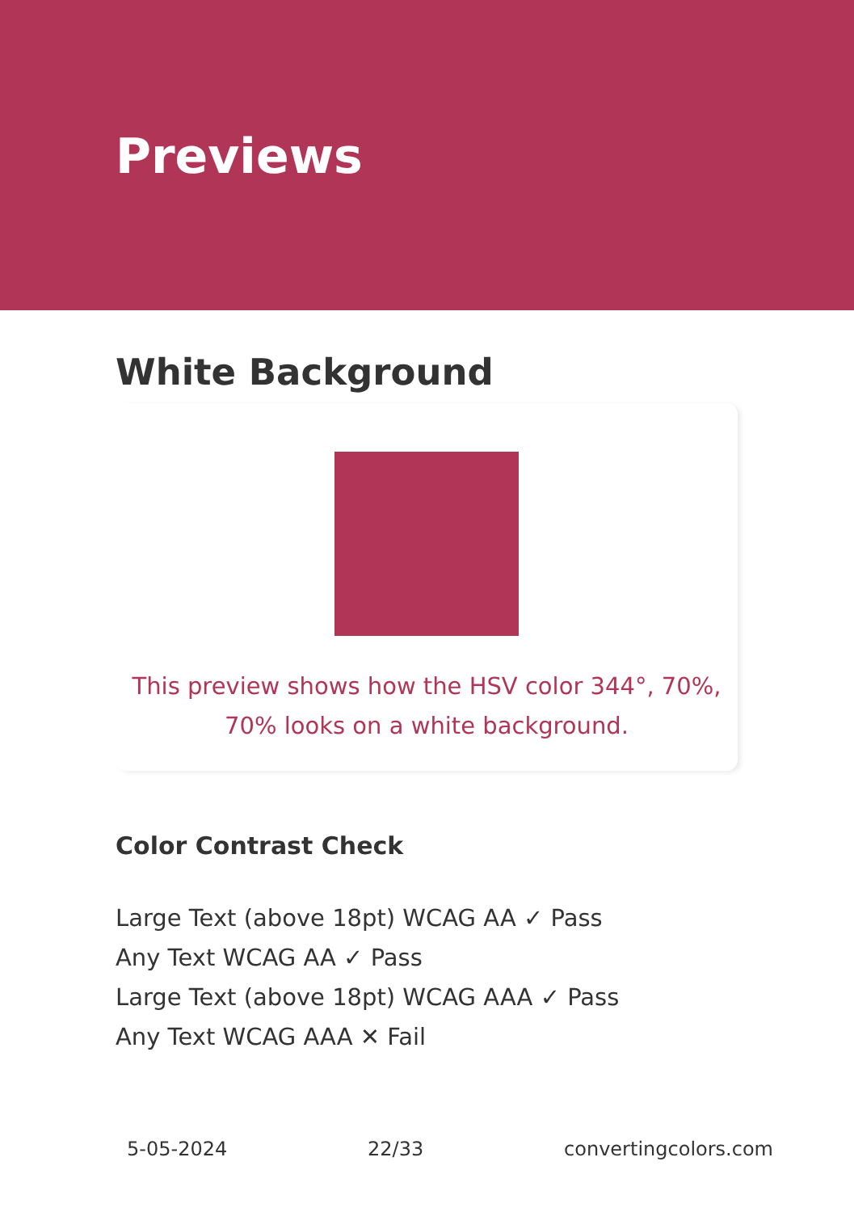Previews
White Background
This preview shows how the HSV color 344°, 70%, 70% looks on a white background.
Color Contrast Check
Large Text (above 18pt) WCAG AA ✓ Pass
Any Text WCAG AA ✓ Pass
Large Text (above 18pt) WCAG AAA ✓ Pass
Any Text WCAG AAA ✕ Fail
5-05-2024 22/33 convertingcolors.com